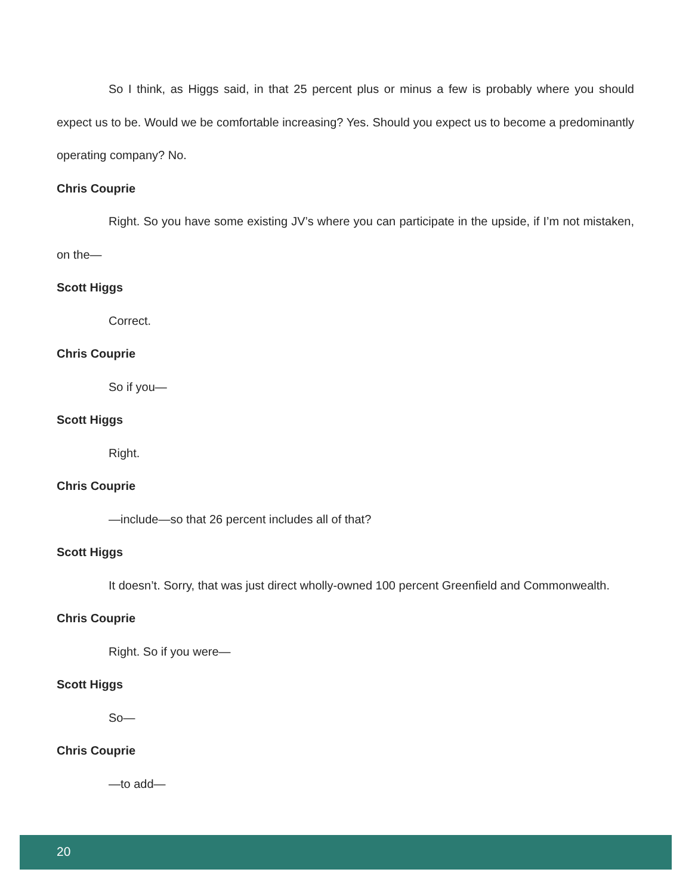So I think, as Higgs said, in that 25 percent plus or minus a few is probably where you should expect us to be. Would we be comfortable increasing? Yes. Should you expect us to become a predominantly operating company? No.
Chris Couprie
Right. So you have some existing JV’s where you can participate in the upside, if I’m not mistaken, on the—
Scott Higgs
Correct.
Chris Couprie
So if you—
Scott Higgs
Right.
Chris Couprie
—include—so that 26 percent includes all of that?
Scott Higgs
It doesn’t. Sorry, that was just direct wholly-owned 100 percent Greenfield and Commonwealth.
Chris Couprie
Right. So if you were—
Scott Higgs
So—
Chris Couprie
—to add—
20